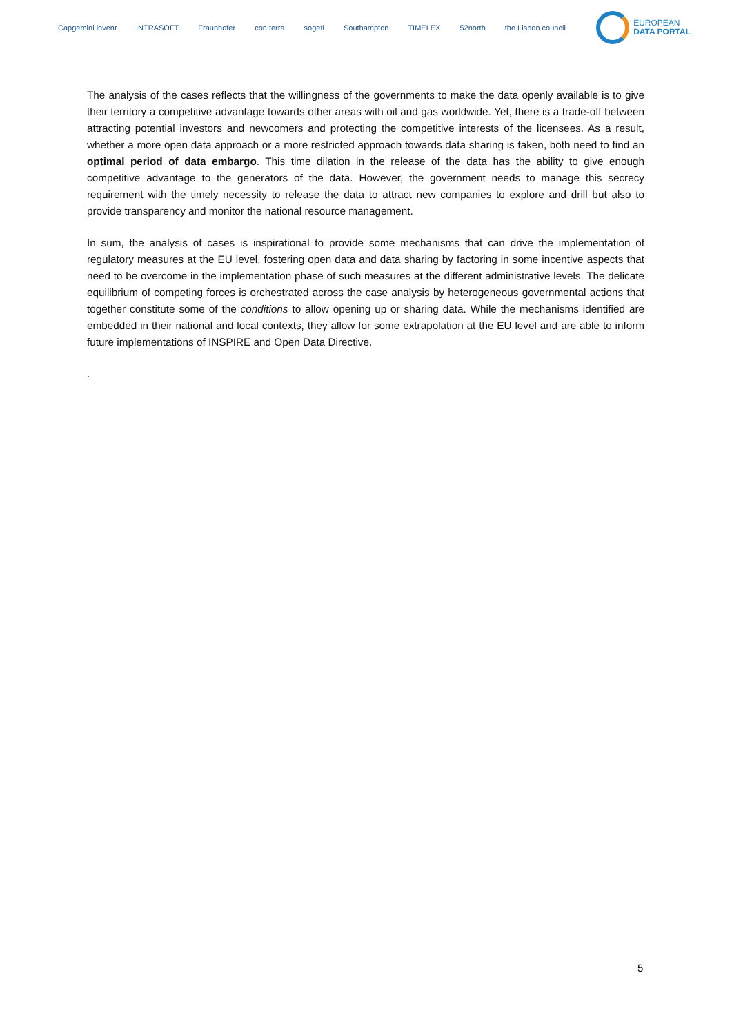Capgemini invent INTRASOFT Fraunhofer con terra sogeti Southampton TIMELEX 52north the Lisbon council
EUROPEAN
DATA PORTAL
The analysis of the cases reflects that the willingness of the governments to make the data openly available is to give their territory a competitive advantage towards other areas with oil and gas worldwide. Yet, there is a trade-off between attracting potential investors and newcomers and protecting the competitive interests of the licensees. As a result, whether a more open data approach or a more restricted approach towards data sharing is taken, both need to find an optimal period of data embargo. This time dilation in the release of the data has the ability to give enough competitive advantage to the generators of the data. However, the government needs to manage this secrecy requirement with the timely necessity to release the data to attract new companies to explore and drill but also to provide transparency and monitor the national resource management.
In sum, the analysis of cases is inspirational to provide some mechanisms that can drive the implementation of regulatory measures at the EU level, fostering open data and data sharing by factoring in some incentive aspects that need to be overcome in the implementation phase of such measures at the different administrative levels. The delicate equilibrium of competing forces is orchestrated across the case analysis by heterogeneous governmental actions that together constitute some of the conditions to allow opening up or sharing data. While the mechanisms identified are embedded in their national and local contexts, they allow for some extrapolation at the EU level and are able to inform future implementations of INSPIRE and Open Data Directive.
.
5